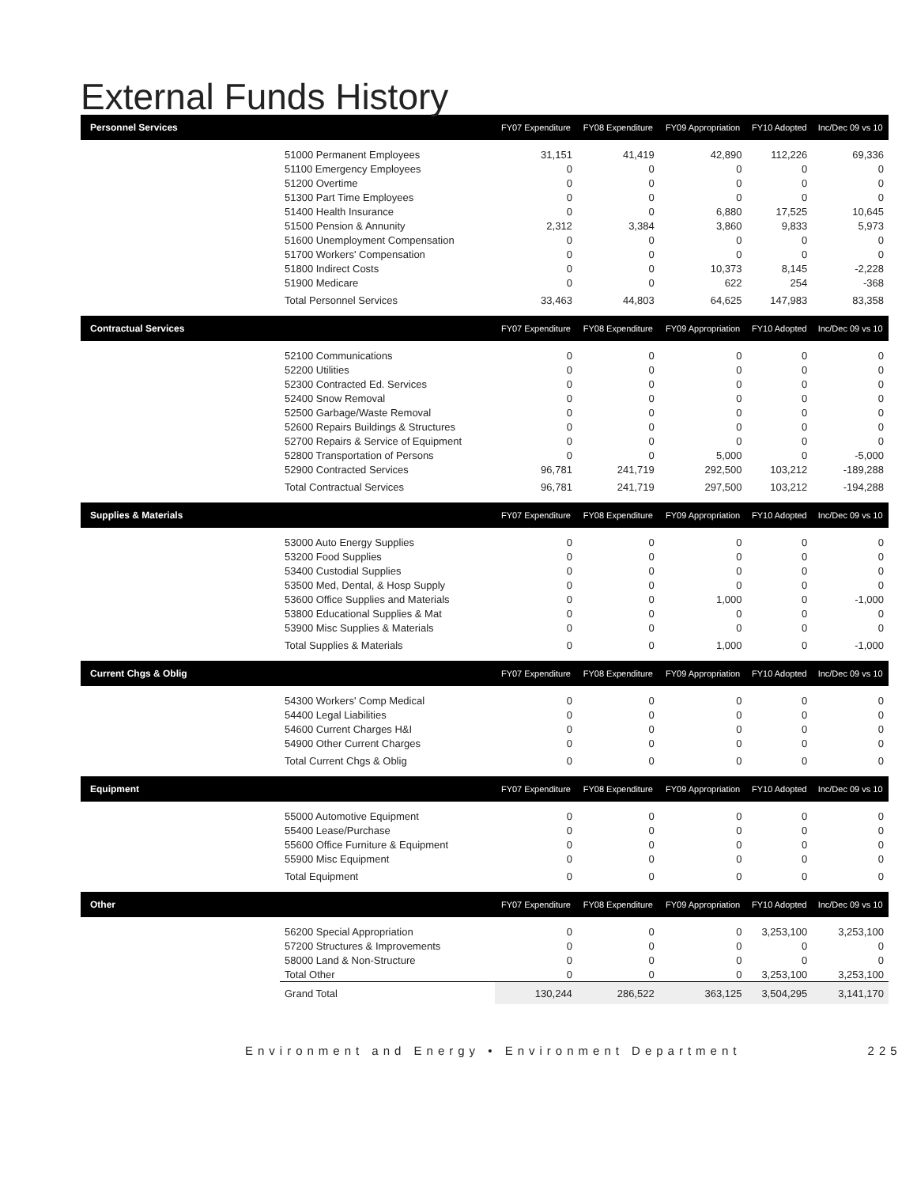External Funds History
| Personnel Services | | FY07 Expenditure | FY08 Expenditure | FY09 Appropriation | FY10 Adopted | Inc/Dec 09 vs 10 |
| --- | --- | --- | --- | --- | --- | --- |
| | 51000 Permanent Employees | 31,151 | 41,419 | 42,890 | 112,226 | 69,336 |
| | 51100 Emergency Employees | 0 | 0 | 0 | 0 | 0 |
| | 51200 Overtime | 0 | 0 | 0 | 0 | 0 |
| | 51300 Part Time Employees | 0 | 0 | 0 | 0 | 0 |
| | 51400 Health Insurance | 0 | 0 | 6,880 | 17,525 | 10,645 |
| | 51500 Pension & Annunity | 2,312 | 3,384 | 3,860 | 9,833 | 5,973 |
| | 51600 Unemployment Compensation | 0 | 0 | 0 | 0 | 0 |
| | 51700 Workers' Compensation | 0 | 0 | 0 | 0 | 0 |
| | 51800 Indirect Costs | 0 | 0 | 10,373 | 8,145 | -2,228 |
| | 51900 Medicare | 0 | 0 | 622 | 254 | -368 |
| | Total Personnel Services | 33,463 | 44,803 | 64,625 | 147,983 | 83,358 |
| Contractual Services | | FY07 Expenditure | FY08 Expenditure | FY09 Appropriation | FY10 Adopted | Inc/Dec 09 vs 10 |
| | 52100 Communications | 0 | 0 | 0 | 0 | 0 |
| | 52200 Utilities | 0 | 0 | 0 | 0 | 0 |
| | 52300 Contracted Ed. Services | 0 | 0 | 0 | 0 | 0 |
| | 52400 Snow Removal | 0 | 0 | 0 | 0 | 0 |
| | 52500 Garbage/Waste Removal | 0 | 0 | 0 | 0 | 0 |
| | 52600 Repairs Buildings & Structures | 0 | 0 | 0 | 0 | 0 |
| | 52700 Repairs & Service of Equipment | 0 | 0 | 0 | 0 | 0 |
| | 52800 Transportation of Persons | 0 | 0 | 5,000 | 0 | -5,000 |
| | 52900 Contracted Services | 96,781 | 241,719 | 292,500 | 103,212 | -189,288 |
| | Total Contractual Services | 96,781 | 241,719 | 297,500 | 103,212 | -194,288 |
| Supplies & Materials | | FY07 Expenditure | FY08 Expenditure | FY09 Appropriation | FY10 Adopted | Inc/Dec 09 vs 10 |
| | 53000 Auto Energy Supplies | 0 | 0 | 0 | 0 | 0 |
| | 53200 Food Supplies | 0 | 0 | 0 | 0 | 0 |
| | 53400 Custodial Supplies | 0 | 0 | 0 | 0 | 0 |
| | 53500 Med, Dental, & Hosp Supply | 0 | 0 | 0 | 0 | 0 |
| | 53600 Office Supplies and Materials | 0 | 0 | 1,000 | 0 | -1,000 |
| | 53800 Educational Supplies & Mat | 0 | 0 | 0 | 0 | 0 |
| | 53900 Misc Supplies & Materials | 0 | 0 | 0 | 0 | 0 |
| | Total Supplies & Materials | 0 | 0 | 1,000 | 0 | -1,000 |
| Current Chgs & Oblig | | FY07 Expenditure | FY08 Expenditure | FY09 Appropriation | FY10 Adopted | Inc/Dec 09 vs 10 |
| | 54300 Workers' Comp Medical | 0 | 0 | 0 | 0 | 0 |
| | 54400 Legal Liabilities | 0 | 0 | 0 | 0 | 0 |
| | 54600 Current Charges H&I | 0 | 0 | 0 | 0 | 0 |
| | 54900 Other Current Charges | 0 | 0 | 0 | 0 | 0 |
| | Total Current Chgs & Oblig | 0 | 0 | 0 | 0 | 0 |
| Equipment | | FY07 Expenditure | FY08 Expenditure | FY09 Appropriation | FY10 Adopted | Inc/Dec 09 vs 10 |
| | 55000 Automotive Equipment | 0 | 0 | 0 | 0 | 0 |
| | 55400 Lease/Purchase | 0 | 0 | 0 | 0 | 0 |
| | 55600 Office Furniture & Equipment | 0 | 0 | 0 | 0 | 0 |
| | 55900 Misc Equipment | 0 | 0 | 0 | 0 | 0 |
| | Total Equipment | 0 | 0 | 0 | 0 | 0 |
| Other | | FY07 Expenditure | FY08 Expenditure | FY09 Appropriation | FY10 Adopted | Inc/Dec 09 vs 10 |
| | 56200 Special Appropriation | 0 | 0 | 0 | 3,253,100 | 3,253,100 |
| | 57200 Structures & Improvements | 0 | 0 | 0 | 0 | 0 |
| | 58000 Land & Non-Structure | 0 | 0 | 0 | 0 | 0 |
| | Total Other | 0 | 0 | 0 | 3,253,100 | 3,253,100 |
| | Grand Total | 130,244 | 286,522 | 363,125 | 3,504,295 | 3,141,170 |
Environment and Energy • Environment Department 225